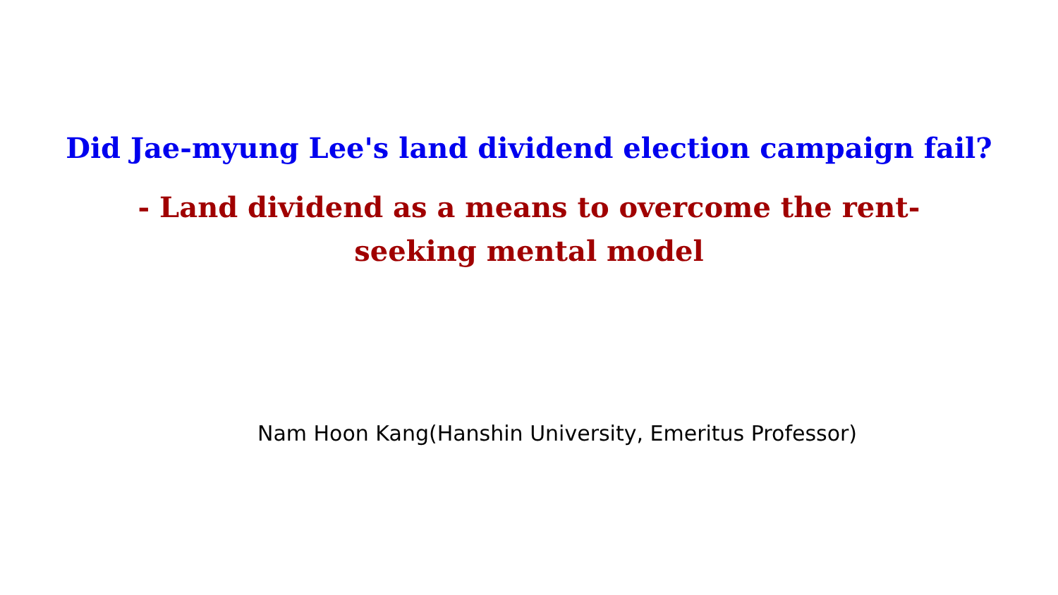Did Jae-myung Lee's land dividend election campaign fail?
- Land dividend as a means to overcome the rent-seeking mental model
Nam Hoon Kang(Hanshin University, Emeritus Professor)